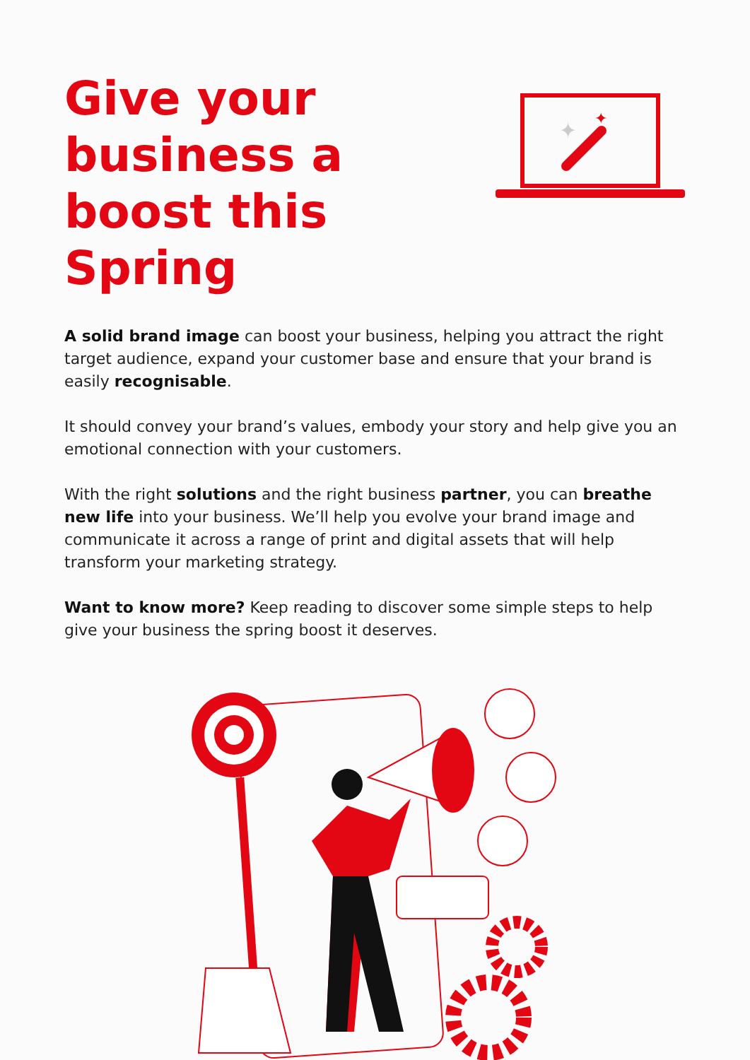Give your business a boost this Spring
✦
✦
A solid brand image can boost your business, helping you attract the right target audience, expand your customer base and ensure that your brand is easily recognisable.
It should convey your brand’s values, embody your story and help give you an emotional connection with your customers.
With the right solutions and the right business partner, you can breathe new life into your business. We’ll help you evolve your brand image and communicate it across a range of print and digital assets that will help transform your marketing strategy.
Want to know more? Keep reading to discover some simple steps to help give your business the spring boost it deserves.